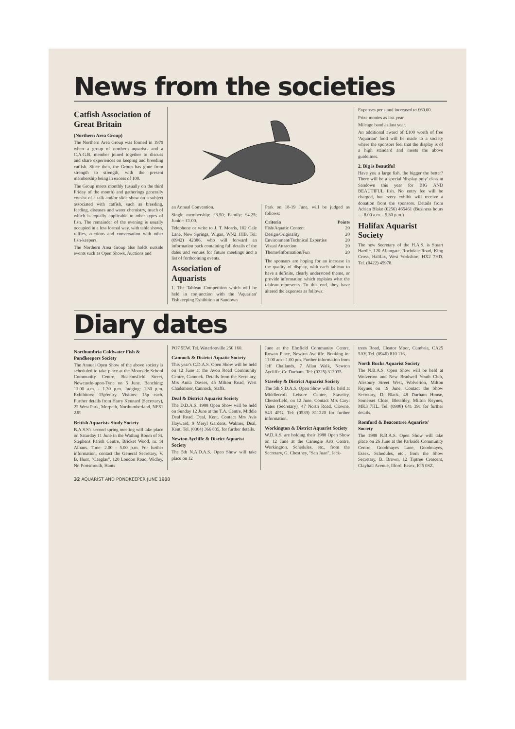News from the societies
Catfish Association of Great Britain
(Northern Area Group)
The Northern Area Group was formed in 1979 when a group of northern aquarists and a C.A.G.B. member joined together to discuss and share experiences on keeping and breeding catfish. Since then, the Group has gone from strength to strength, with the present membership being in excess of 100.
The Group meets monthly (usually on the third Friday of the month) and gatherings generally consist of a talk and/or slide show on a subject associated with catfish, such as breeding, feeding, diseases and water chemistry, much of which is equally applicable to other types of fish. The remainder of the evening is usually occupied in a less formal way, with table shows, raffles, auctions and conversation with other fish-keepers.
The Northern Area Group also holds outside events such as Open Shows, Auctions and
an Annual Convention.
Single membership: £3.50; Family: £4.25; Junior: £1.00.
Telephone or write to J. T. Morris, 102 Cale Lane, New Springs, Wigan, WN2 1HB. Tel: (0942) 42386, who will forward an information pack containing full details of the dates and venues for future meetings and a list of forthcoming events.
Association of Aquarists
1. The Tableau Competition which will be held in conjunction with the 'Aquarian' Fishkeeping Exhibition at Sandown
Park on 18-19 June, will be judged as follows:
| Criteria | Points |
| --- | --- |
| Fish/Aquatic Content | 20 |
| Design/Originality | 20 |
| Environment/Technical Expertise | 20 |
| Visual Attraction | 20 |
| Theme/Information/Fun | 20 |
The sponsors are hoping for an increase in the quality of display, with each tableau to have a definite, clearly understood theme, or provide information which explains what the tableau represents. To this end, they have altered the expenses as follows:
Expenses per stand increased to £60.00.
Prize monies as last year.
Mileage band as last year.
An additional award of £100 worth of free 'Aquarian' food will be made to a society where the sponsors feel that the display is of a high standard and meets the above guidelines.
2. Big is Beautiful
Have you a large fish, the bigger the better? There will be a special 'display only' class at Sandown this year for BIG AND BEAUTIFUL fish. No entry fee will be charged, but every exhibit will receive a donation from the sponsors. Details from Adrian Blake (0256) 465461 (Business hours — 8.00 a.m. - 5.30 p.m.)
Halifax Aquarist Society
The new Secretary of the H.A.S. is Stuart Hardie, 120 Allangate, Rochdale Road, King Cross, Halifax, West Yorkshire, HX2 7HD. Tel. (0422) 45978.
Diary dates
Northumbria Coldwater Fish & Pondkeepers Society
The Annual Open Show of the above society is scheduled to take place at the Moorside School Community Centre, Beaconsfield Street, Newcastle-upon-Tyne on 5 June. Benching: 11.00 a.m. - 1.30 p.m. Judging: 1.30 p.m. Exhibitors: 15p/entry. Visitors: 15p each. Further details from Harry Kennard (Secretary), 22 West Park, Morpeth, Northumberland, NE61 2JP.
British Aquarists Study Society
B.A.S.S's second spring meeting will take place on Saturday 11 June in the Watling Room of St. Stephens Parish Centre, Bricket Wood, nr. St Albans. Time: 2.00 - 5.00 p.m. For further information, contact the General Secretary, V. B. Hunt, "Caeglas", 120 London Road, Widley, Nr. Portsmouth, Hants
PO7 5EW. Tel. Waterlooville 250 160.
Cannock & District Aquatic Society
This year's C.D.A.S. Open Show will be held on 12 June at the Avon Road Community Centre, Cannock. Details from the Secretary, Mrs Anita Davies, 45 Milton Road, West Chadsmoor, Cannock, Staffs.
Deal & District Aquarist Society
The D.D.A.S. 1988 Open Show will be held on Sunday 12 June at the T.A. Centre, Middle Deal Road, Deal, Kent. Contact Mrs Avis Hayward, 9 Meryl Gardens, Walmer, Deal, Kent. Tel. (0304) 366 835, for further details.
Newton Aycliffe & Disrict Aquarist Society
The 5th N.A.D.A.S. Open Show will take place on 12
June at the Elmfield Community Centre, Rowan Place, Newton Aycliffe. Booking in: 11.00 am - 1.00 pm. Further information from Jeff Challands, 7 Allan Walk, Newton Aycliffe, Co Durham. Tel: (0325) 313035.
Staveley & District Aquarist Society
The 5th S.D.A.S. Open Show will be held at Middlecroft Leisure Centre, Staveley, Chesterfield, on 12 June. Contact Mrs Caryl Yates (Secretary), 47 North Road, Clowne, S43 4PG. Tel: (0539) 811220 for further information.
Workington & District Aquarist Society
W.D.A.S. are holding their 1988 Open Show on 12 June at the Carnegie Arts Centre, Workington. Schedules, etc., from the Secretary, G. Chestney, "San Juan", Jack-
trees Road, Cleator Moor, Cumbria, CA25 5AY. Tel. (0946) 810 116.
North Bucks Aquarist Society
The N.B.A.S. Open Show will be held at Wolverton and New Bradwell Youth Club, Alesbury Street West, Wolverton, Milton Keynes on 19 June. Contact the Show Secretary, D. Black, 48 Durham House, Somerset Close, Bletchley, Milton Keynes, MK3 7HL. Tel. (0908) 641 391 for further details.
Romford & Beacontree Aquarists' Society
The 1988 R.B.A.S. Open Show will take place on 26 June at the Parkside Community Centre, Goodmayes Lane, Goodmayes, Essex. Schedules, etc., from the Show Secretary, B. Brown, 12 Tiptree Crescent, Clayhall Avenue, Ilford, Essex, IG5 0SZ.
32 AQUARIST AND PONDKEEPER JUNE 1988